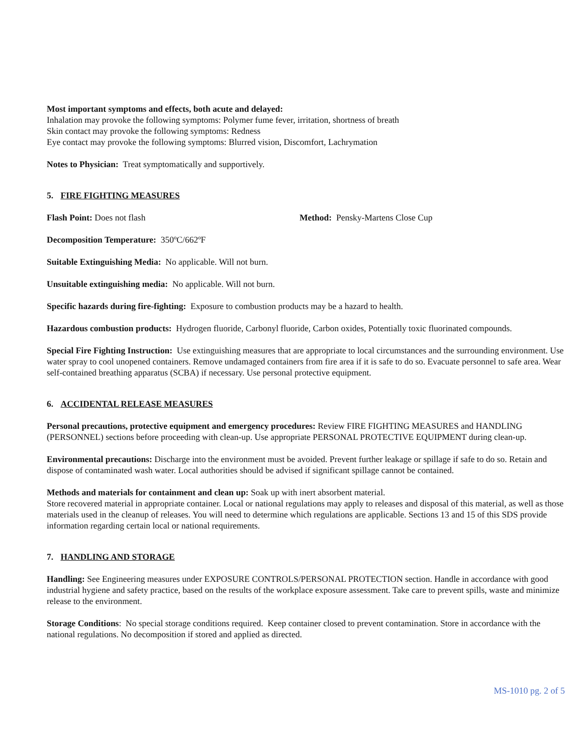Most important symptoms and effects, both acute and delayed:
Inhalation may provoke the following symptoms: Polymer fume fever, irritation, shortness of breath
Skin contact may provoke the following symptoms: Redness
Eye contact may provoke the following symptoms: Blurred vision, Discomfort, Lachrymation
Notes to Physician: Treat symptomatically and supportively.
5. FIRE FIGHTING MEASURES
Flash Point: Does not flash Method: Pensky-Martens Close Cup
Decomposition Temperature: 350ºC/662ºF
Suitable Extinguishing Media: No applicable. Will not burn.
Unsuitable extinguishing media: No applicable. Will not burn.
Specific hazards during fire-fighting: Exposure to combustion products may be a hazard to health.
Hazardous combustion products: Hydrogen fluoride, Carbonyl fluoride, Carbon oxides, Potentially toxic fluorinated compounds.
Special Fire Fighting Instruction: Use extinguishing measures that are appropriate to local circumstances and the surrounding environment. Use water spray to cool unopened containers. Remove undamaged containers from fire area if it is safe to do so. Evacuate personnel to safe area. Wear self-contained breathing apparatus (SCBA) if necessary. Use personal protective equipment.
6. ACCIDENTAL RELEASE MEASURES
Personal precautions, protective equipment and emergency procedures: Review FIRE FIGHTING MEASURES and HANDLING (PERSONNEL) sections before proceeding with clean-up. Use appropriate PERSONAL PROTECTIVE EQUIPMENT during clean-up.
Environmental precautions: Discharge into the environment must be avoided. Prevent further leakage or spillage if safe to do so. Retain and dispose of contaminated wash water. Local authorities should be advised if significant spillage cannot be contained.
Methods and materials for containment and clean up: Soak up with inert absorbent material.
Store recovered material in appropriate container. Local or national regulations may apply to releases and disposal of this material, as well as those materials used in the cleanup of releases. You will need to determine which regulations are applicable. Sections 13 and 15 of this SDS provide information regarding certain local or national requirements.
7. HANDLING AND STORAGE
Handling: See Engineering measures under EXPOSURE CONTROLS/PERSONAL PROTECTION section. Handle in accordance with good industrial hygiene and safety practice, based on the results of the workplace exposure assessment. Take care to prevent spills, waste and minimize release to the environment.
Storage Conditions: No special storage conditions required. Keep container closed to prevent contamination. Store in accordance with the national regulations. No decomposition if stored and applied as directed.
MS-1010 pg. 2 of 5